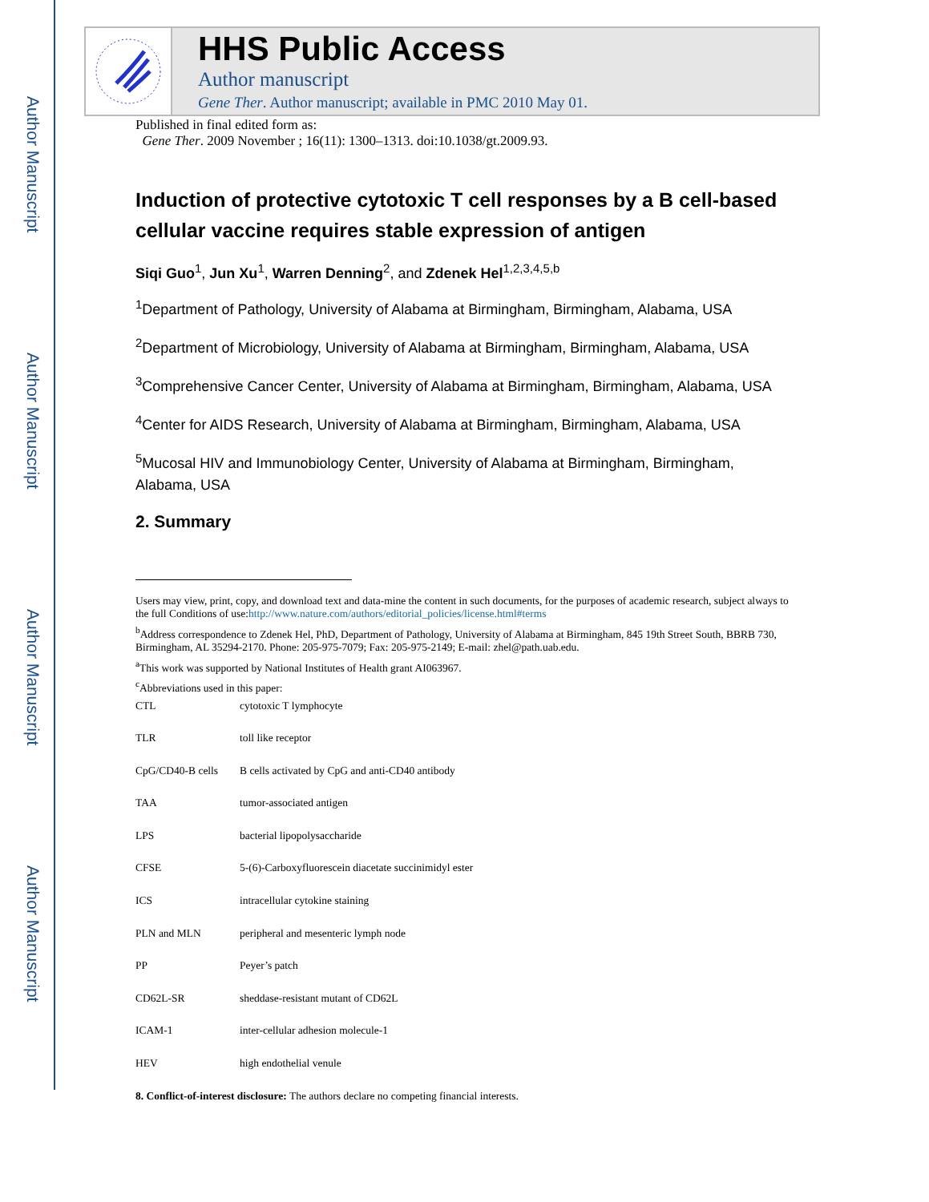Author Manuscript
Author Manuscript
Author Manuscript
Author Manuscript
HHS Public Access
Author manuscript
Gene Ther. Author manuscript; available in PMC 2010 May 01.
Published in final edited form as:
Gene Ther. 2009 November ; 16(11): 1300–1313. doi:10.1038/gt.2009.93.
Induction of protective cytotoxic T cell responses by a B cell-based cellular vaccine requires stable expression of antigen
Siqi Guo<sup>1</sup>, Jun Xu<sup>1</sup>, Warren Denning<sup>2</sup>, and Zdenek Hel<sup>1,2,3,4,5,b</sup>
<sup>1</sup> Department of Pathology, University of Alabama at Birmingham, Birmingham, Alabama, USA
<sup>2</sup> Department of Microbiology, University of Alabama at Birmingham, Birmingham, Alabama, USA
<sup>3</sup> Comprehensive Cancer Center, University of Alabama at Birmingham, Birmingham, Alabama, USA
<sup>4</sup> Center for AIDS Research, University of Alabama at Birmingham, Birmingham, Alabama, USA
<sup>5</sup> Mucosal HIV and Immunobiology Center, University of Alabama at Birmingham, Birmingham, Alabama, USA
2. Summary
Users may view, print, copy, and download text and data-mine the content in such documents, for the purposes of academic research, subject always to the full Conditions of use:http://www.nature.com/authors/editorial_policies/license.html#terms
<sup>b</sup> Address correspondence to Zdenek Hel, PhD, Department of Pathology, University of Alabama at Birmingham, 845 19th Street South, BBRB 730, Birmingham, AL 35294-2170. Phone: 205-975-7079; Fax: 205-975-2149; E-mail: zhel@path.uab.edu.
<sup>a</sup> This work was supported by National Institutes of Health grant AI063967.
<sup>c</sup> Abbreviations used in this paper:
| CTL | cytotoxic T lymphocyte |
| TLR | toll like receptor |
| CpG/CD40-B cells | B cells activated by CpG and anti-CD40 antibody |
| TAA | tumor-associated antigen |
| LPS | bacterial lipopolysaccharide |
| CFSE | 5-(6)-Carboxyfluorescein diacetate succinimidyl ester |
| ICS | intracellular cytokine staining |
| PLN and MLN | peripheral and mesenteric lymph node |
| PP | Peyer’s patch |
| CD62L-SR | sheddase-resistant mutant of CD62L |
| ICAM-1 | inter-cellular adhesion molecule-1 |
| HEV | high endothelial venule |
8. Conflict-of-interest disclosure: The authors declare no competing financial interests.